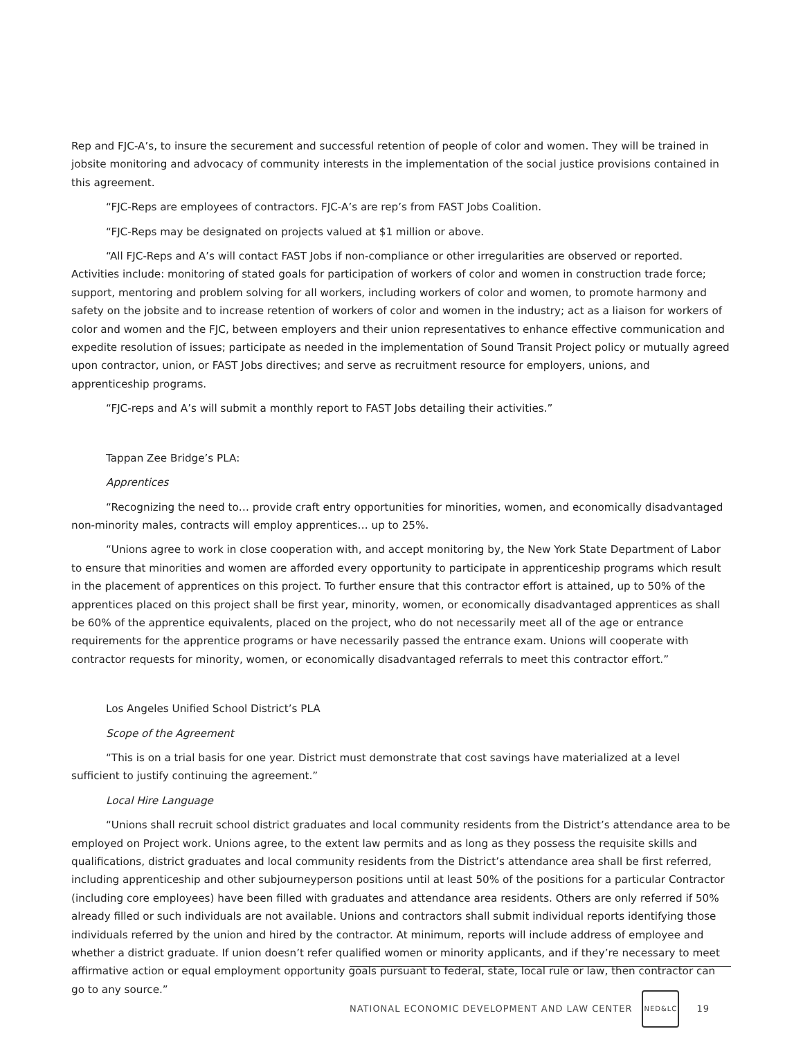Rep and FJC-A’s, to insure the securement and successful retention of people of color and women. They will be trained in jobsite monitoring and advocacy of community interests in the implementation of the social justice provisions contained in this agreement.
“FJC-Reps are employees of contractors. FJC-A’s are rep’s from FAST Jobs Coalition.
“FJC-Reps may be designated on projects valued at $1 million or above.
“All FJC-Reps and A’s will contact FAST Jobs if non-compliance or other irregularities are observed or reported. Activities include: monitoring of stated goals for participation of workers of color and women in construction trade force; support, mentoring and problem solving for all workers, including workers of color and women, to promote harmony and safety on the jobsite and to increase retention of workers of color and women in the industry; act as a liaison for workers of color and women and the FJC, between employers and their union representatives to enhance effective communication and expedite resolution of issues; participate as needed in the implementation of Sound Transit Project policy or mutually agreed upon contractor, union, or FAST Jobs directives; and serve as recruitment resource for employers, unions, and apprenticeship programs.
“FJC-reps and A’s will submit a monthly report to FAST Jobs detailing their activities.”
Tappan Zee Bridge’s PLA:
Apprentices
“Recognizing the need to… provide craft entry opportunities for minorities, women, and economically disadvantaged non-minority males, contracts will employ apprentices… up to 25%.
“Unions agree to work in close cooperation with, and accept monitoring by, the New York State Department of Labor to ensure that minorities and women are afforded every opportunity to participate in apprenticeship programs which result in the placement of apprentices on this project. To further ensure that this contractor effort is attained, up to 50% of the apprentices placed on this project shall be first year, minority, women, or economically disadvantaged apprentices as shall be 60% of the apprentice equivalents, placed on the project, who do not necessarily meet all of the age or entrance requirements for the apprentice programs or have necessarily passed the entrance exam. Unions will cooperate with contractor requests for minority, women, or economically disadvantaged referrals to meet this contractor effort.”
Los Angeles Unified School District’s PLA
Scope of the Agreement
“This is on a trial basis for one year. District must demonstrate that cost savings have materialized at a level sufficient to justify continuing the agreement.”
Local Hire Language
“Unions shall recruit school district graduates and local community residents from the District’s attendance area to be employed on Project work. Unions agree, to the extent law permits and as long as they possess the requisite skills and qualifications, district graduates and local community residents from the District’s attendance area shall be first referred, including apprenticeship and other subjourneyperson positions until at least 50% of the positions for a particular Contractor (including core employees) have been filled with graduates and attendance area residents. Others are only referred if 50% already filled or such individuals are not available. Unions and contractors shall submit individual reports identifying those individuals referred by the union and hired by the contractor. At minimum, reports will include address of employee and whether a district graduate. If union doesn’t refer qualified women or minority applicants, and if they’re necessary to meet affirmative action or equal employment opportunity goals pursuant to federal, state, local rule or law, then contractor can go to any source.”
NATIONAL ECONOMIC DEVELOPMENT AND LAW CENTER NED&LC 19